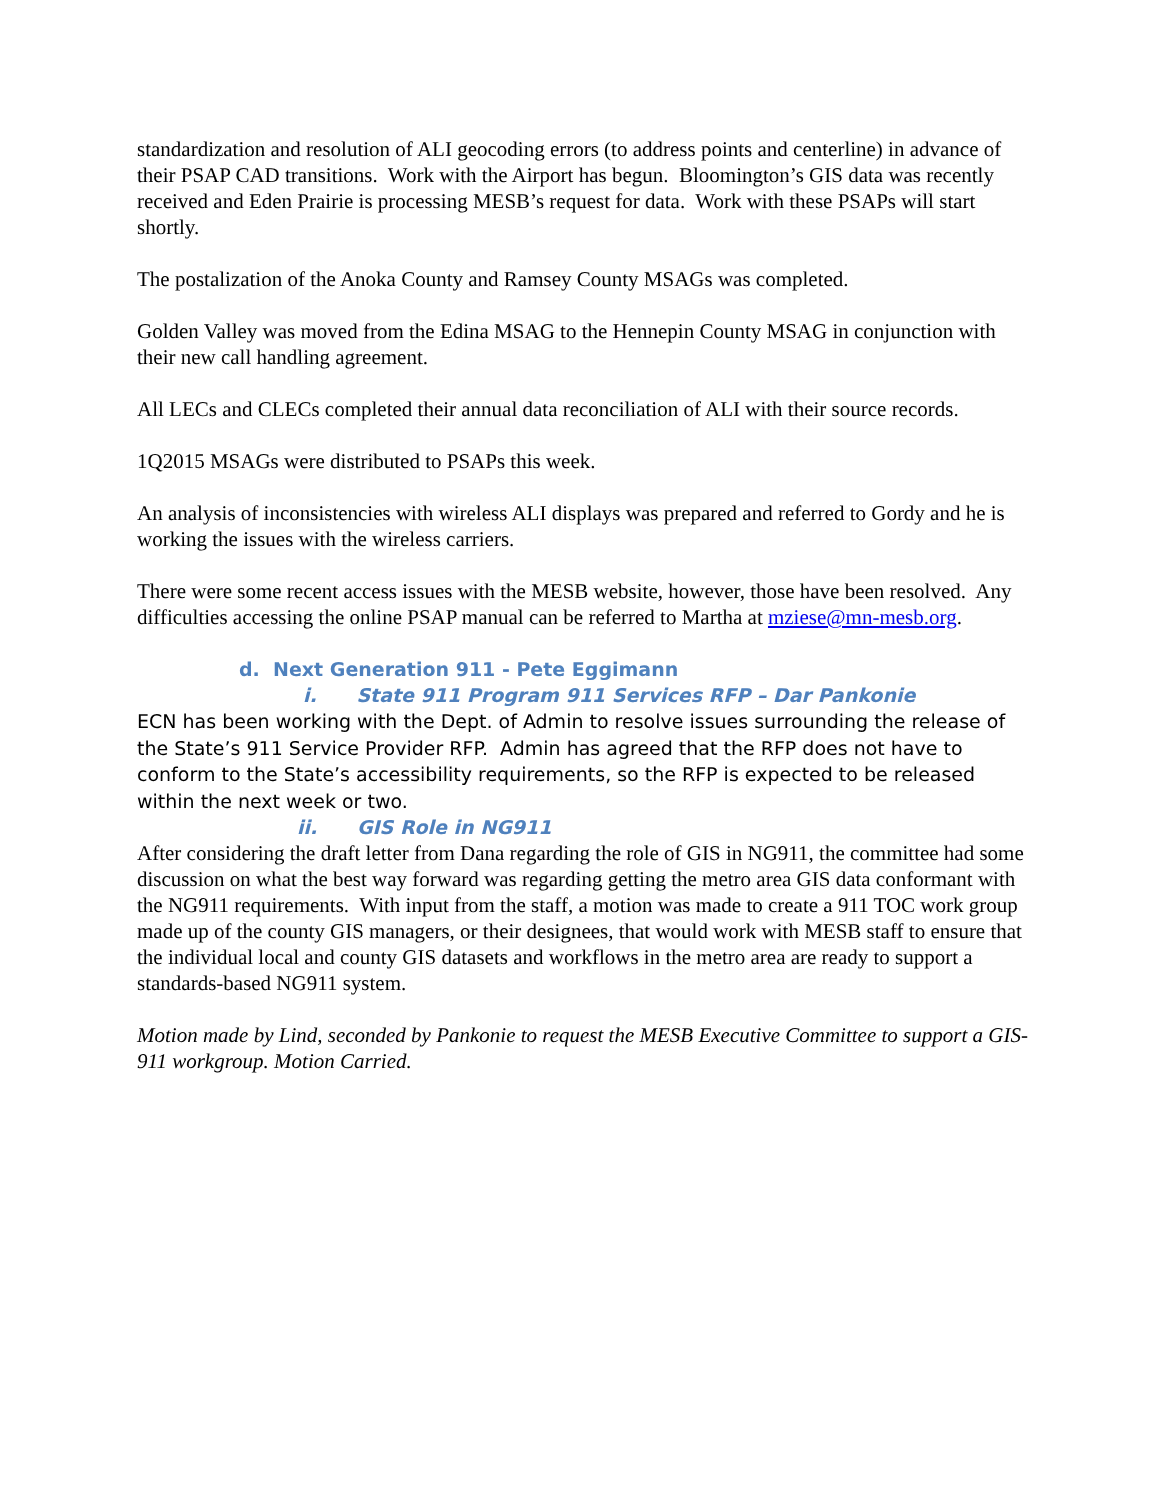standardization and resolution of ALI geocoding errors (to address points and centerline) in advance of their PSAP CAD transitions. Work with the Airport has begun. Bloomington’s GIS data was recently received and Eden Prairie is processing MESB’s request for data. Work with these PSAPs will start shortly.
The postalization of the Anoka County and Ramsey County MSAGs was completed.
Golden Valley was moved from the Edina MSAG to the Hennepin County MSAG in conjunction with their new call handling agreement.
All LECs and CLECs completed their annual data reconciliation of ALI with their source records.
1Q2015 MSAGs were distributed to PSAPs this week.
An analysis of inconsistencies with wireless ALI displays was prepared and referred to Gordy and he is working the issues with the wireless carriers.
There were some recent access issues with the MESB website, however, those have been resolved. Any difficulties accessing the online PSAP manual can be referred to Martha at mziese@mn-mesb.org.
d. Next Generation 911 - Pete Eggimann
i. State 911 Program 911 Services RFP – Dar Pankonie
ECN has been working with the Dept. of Admin to resolve issues surrounding the release of the State’s 911 Service Provider RFP. Admin has agreed that the RFP does not have to conform to the State’s accessibility requirements, so the RFP is expected to be released within the next week or two.
ii. GIS Role in NG911
After considering the draft letter from Dana regarding the role of GIS in NG911, the committee had some discussion on what the best way forward was regarding getting the metro area GIS data conformant with the NG911 requirements. With input from the staff, a motion was made to create a 911 TOC work group made up of the county GIS managers, or their designees, that would work with MESB staff to ensure that the individual local and county GIS datasets and workflows in the metro area are ready to support a standards-based NG911 system.
Motion made by Lind, seconded by Pankonie to request the MESB Executive Committee to support a GIS-911 workgroup. Motion Carried.